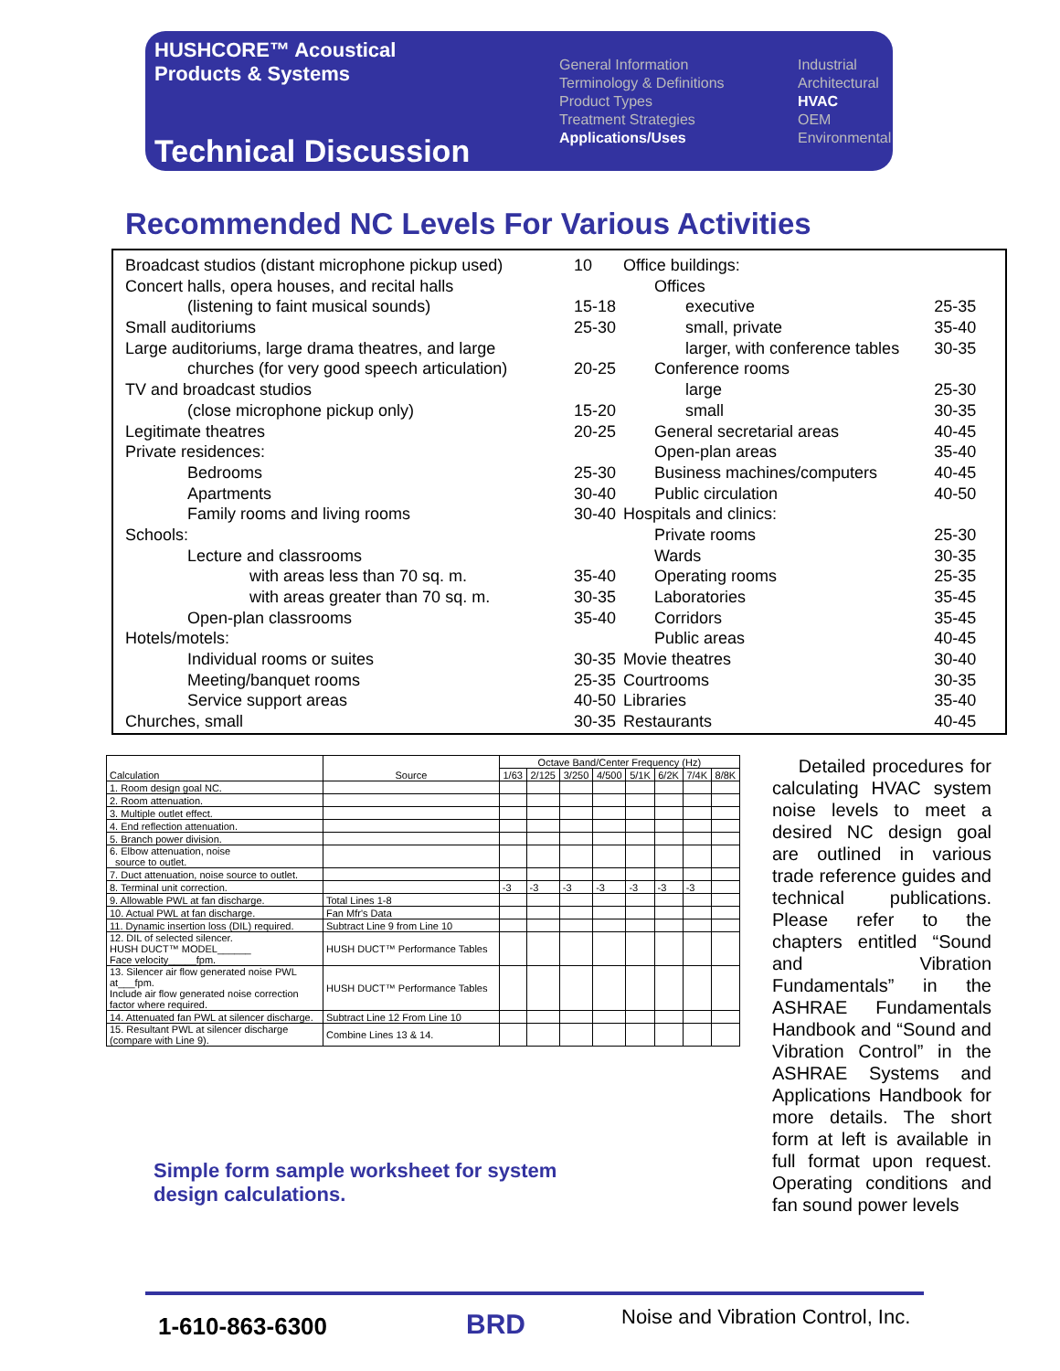HUSHCORE™ Acoustical
Products & Systems
Technical Discussion
General Information
Terminology & Definitions
Product Types
Treatment Strategies
Applications/Uses
Industrial
Architectural
HVAC
OEM
Environmental
Recommended NC Levels For Various Activities
| Broadcast studios (distant microphone pickup used) | 10 |
| Concert halls, opera houses, and recital halls | |
| (listening to faint musical sounds) | 15-18 |
| Small auditoriums | 25-30 |
| Large auditoriums, large drama theatres, and large | |
| churches (for very good speech articulation) | 20-25 |
| TV and broadcast studios | |
| (close microphone pickup only) | 15-20 |
| Legitimate theatres | 20-25 |
| Private residences: | |
| Bedrooms | 25-30 |
| Apartments | 30-40 |
| Family rooms and living rooms | 30-40 |
| Schools: | |
| Lecture and classrooms | |
| with areas less than 70 sq. m. | 35-40 |
| with areas greater than 70 sq. m. | 30-35 |
| Open-plan classrooms | 35-40 |
| Hotels/motels: | |
| Individual rooms or suites | 30-35 |
| Meeting/banquet rooms | 25-35 |
| Service support areas | 40-50 |
| Churches, small | 30-35 |
| Office buildings: | |
| Offices | |
| executive | 25-35 |
| small, private | 35-40 |
| larger, with conference tables | 30-35 |
| Conference rooms | |
| large | 25-30 |
| small | 30-35 |
| General secretarial areas | 40-45 |
| Open-plan areas | 35-40 |
| Business machines/computers | 40-45 |
| Public circulation | 40-50 |
| Hospitals and clinics: | |
| Private rooms | 25-30 |
| Wards | 30-35 |
| Operating rooms | 25-35 |
| Laboratories | 35-45 |
| Corridors | 35-45 |
| Public areas | 40-45 |
| Movie theatres | 30-40 |
| Courtrooms | 30-35 |
| Libraries | 35-40 |
| Restaurants | 40-45 |
| Calculation | Source | Octave Band/Center Frequency (Hz) | | | | | | | |
| --- | --- | --- | --- | --- | --- | --- | --- | --- | --- |
| | | 1/63 | 2/125 | 3/250 | 4/500 | 5/1K | 6/2K | 7/4K | 8/8K |
| 1. Room design goal NC. | | | | | | | | | |
| 2. Room attenuation. | | | | | | | | | |
| 3. Multiple outlet effect. | | | | | | | | | |
| 4. End reflection attenuation. | | | | | | | | | |
| 5. Branch power division. | | | | | | | | | |
| 6. Elbow attenuation, noise source to outlet. | | | | | | | | | |
| 7. Duct attenuation, noise source to outlet. | | | | | | | | | |
| 8. Terminal unit correction. | | -3 | -3 | -3 | -3 | -3 | -3 | -3 | |
| 9. Allowable PWL at fan discharge. | Total Lines 1-8 | | | | | | | | |
| 10. Actual PWL at fan discharge. | Fan Mfr's Data | | | | | | | | |
| 11. Dynamic insertion loss (DIL) required. | Subtract Line 9 from Line 10 | | | | | | | | |
| 12. DIL of selected silencer. HUSH DUCT™ MODEL______ Face velocity_____fpm. | HUSH DUCT™ Performance Tables | | | | | | | | |
| 13. Silencer air flow generated noise PWL at___fpm. Include air flow generated noise correction factor where required. | HUSH DUCT™ Performance Tables | | | | | | | | |
| 14. Attenuated fan PWL at silencer discharge. | Subtract Line 12 From Line 10 | | | | | | | | |
| 15. Resultant PWL at silencer discharge (compare with Line 9). | Combine Lines 13 & 14. | | | | | | | | |
Simple form sample worksheet for system
design calculations.
Detailed procedures for calculating HVAC system noise levels to meet a desired NC design goal are outlined in various trade reference guides and technical publications. Please refer to the chapters entitled “Sound and Vibration Fundamentals” in the ASHRAE Fundamentals Handbook and “Sound and Vibration Control” in the ASHRAE Systems and Applications Handbook for more details. The short form at left is available in full format upon request. Operating conditions and fan sound power levels
1-610-863-6300 BRD
Noise and Vibration Control, Inc.